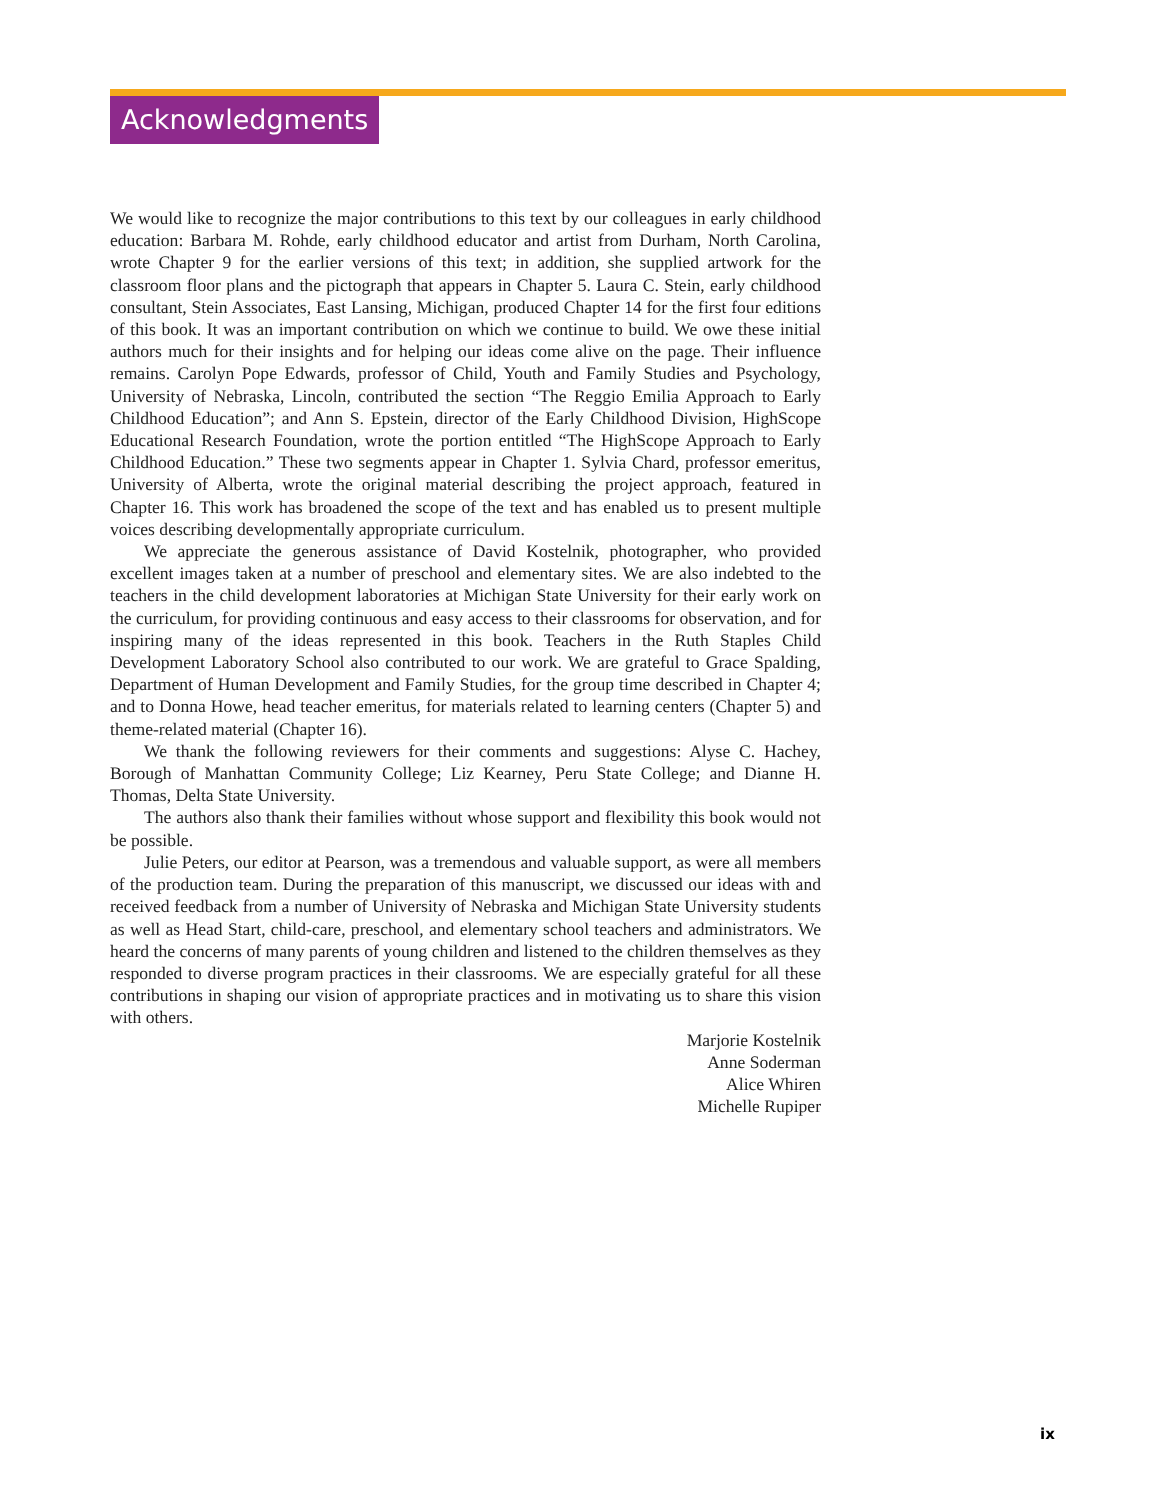Acknowledgments
We would like to recognize the major contributions to this text by our colleagues in early childhood education: Barbara M. Rohde, early childhood educator and artist from Durham, North Carolina, wrote Chapter 9 for the earlier versions of this text; in addition, she supplied artwork for the classroom floor plans and the pictograph that appears in Chapter 5. Laura C. Stein, early childhood consultant, Stein Associates, East Lansing, Michigan, produced Chapter 14 for the first four editions of this book. It was an important contribution on which we continue to build. We owe these initial authors much for their insights and for helping our ideas come alive on the page. Their influence remains. Carolyn Pope Edwards, professor of Child, Youth and Family Studies and Psychology, University of Nebraska, Lincoln, contributed the section “The Reggio Emilia Approach to Early Childhood Education”; and Ann S. Epstein, director of the Early Childhood Division, HighScope Educational Research Foundation, wrote the portion entitled “The HighScope Approach to Early Childhood Education.” These two segments appear in Chapter 1. Sylvia Chard, professor emeritus, University of Alberta, wrote the original material describing the project approach, featured in Chapter 16. This work has broadened the scope of the text and has enabled us to present multiple voices describing developmentally appropriate curriculum.
We appreciate the generous assistance of David Kostelnik, photographer, who provided excellent images taken at a number of preschool and elementary sites. We are also indebted to the teachers in the child development laboratories at Michigan State University for their early work on the curriculum, for providing continuous and easy access to their classrooms for observation, and for inspiring many of the ideas represented in this book. Teachers in the Ruth Staples Child Development Laboratory School also contributed to our work. We are grateful to Grace Spalding, Department of Human Development and Family Studies, for the group time described in Chapter 4; and to Donna Howe, head teacher emeritus, for materials related to learning centers (Chapter 5) and theme-related material (Chapter 16).
We thank the following reviewers for their comments and suggestions: Alyse C. Hachey, Borough of Manhattan Community College; Liz Kearney, Peru State College; and Dianne H. Thomas, Delta State University.
The authors also thank their families without whose support and flexibility this book would not be possible.
Julie Peters, our editor at Pearson, was a tremendous and valuable support, as were all members of the production team. During the preparation of this manuscript, we discussed our ideas with and received feedback from a number of University of Nebraska and Michigan State University students as well as Head Start, child-care, preschool, and elementary school teachers and administrators. We heard the concerns of many parents of young children and listened to the children themselves as they responded to diverse program practices in their classrooms. We are especially grateful for all these contributions in shaping our vision of appropriate practices and in motivating us to share this vision with others.
Marjorie Kostelnik
Anne Soderman
Alice Whiren
Michelle Rupiper
ix